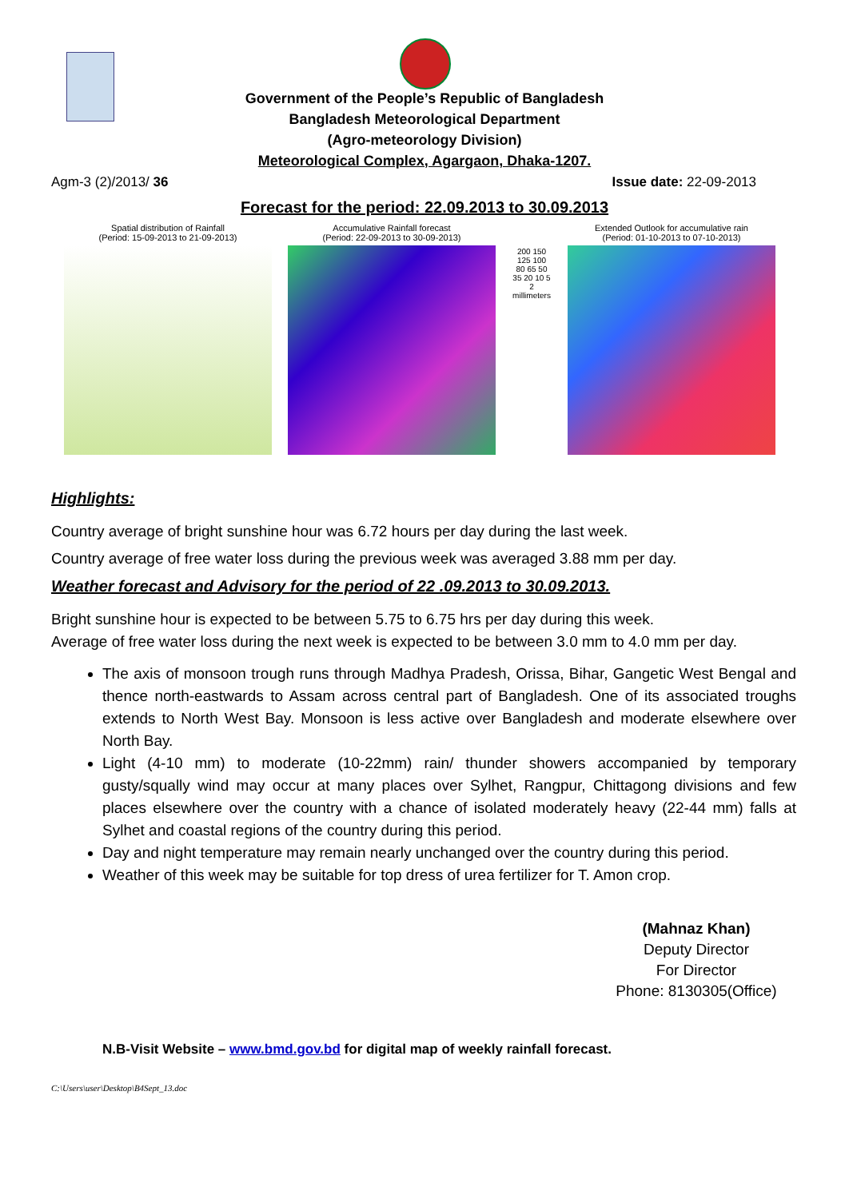Government of the People’s Republic of Bangladesh
Bangladesh Meteorological Department
(Agro-meteorology Division)
Meteorological Complex, Agargaon, Dhaka-1207.
Agm-3 (2)/2013/ 36 Issue date: 22-09-2013
Forecast for the period: 22.09.2013 to 30.09.2013
Spatial distribution of Rainfall
(Period: 15-09-2013 to 21-09-2013)
Accumulative Rainfall forecast
(Period: 22-09-2013 to 30-09-2013)
200 150 125 100 80 65 50 35 20 10 5 2 millimeters
Extended Outlook for accumulative rain
(Period: 01-10-2013 to 07-10-2013)
Highlights:
Country average of bright sunshine hour was 6.72 hours per day during the last week.
Country average of free water loss during the previous week was averaged 3.88 mm per day.
Weather forecast and Advisory for the period of 22 .09.2013 to 30.09.2013.
Bright sunshine hour is expected to be between 5.75 to 6.75 hrs per day during this week.
Average of free water loss during the next week is expected to be between 3.0 mm to 4.0 mm per day.
The axis of monsoon trough runs through Madhya Pradesh, Orissa, Bihar, Gangetic West Bengal and thence north-eastwards to Assam across central part of Bangladesh. One of its associated troughs extends to North West Bay. Monsoon is less active over Bangladesh and moderate elsewhere over North Bay.
Light (4-10 mm) to moderate (10-22mm) rain/ thunder showers accompanied by temporary gusty/squally wind may occur at many places over Sylhet, Rangpur, Chittagong divisions and few places elsewhere over the country with a chance of isolated moderately heavy (22-44 mm) falls at Sylhet and coastal regions of the country during this period.
Day and night temperature may remain nearly unchanged over the country during this period.
Weather of this week may be suitable for top dress of urea fertilizer for T. Amon crop.
(Mahnaz Khan)
Deputy Director
For Director
Phone: 8130305(Office)
N.B-Visit Website – www.bmd.gov.bd for digital map of weekly rainfall forecast.
C:\Users\user\Desktop\B4Sept_13.doc